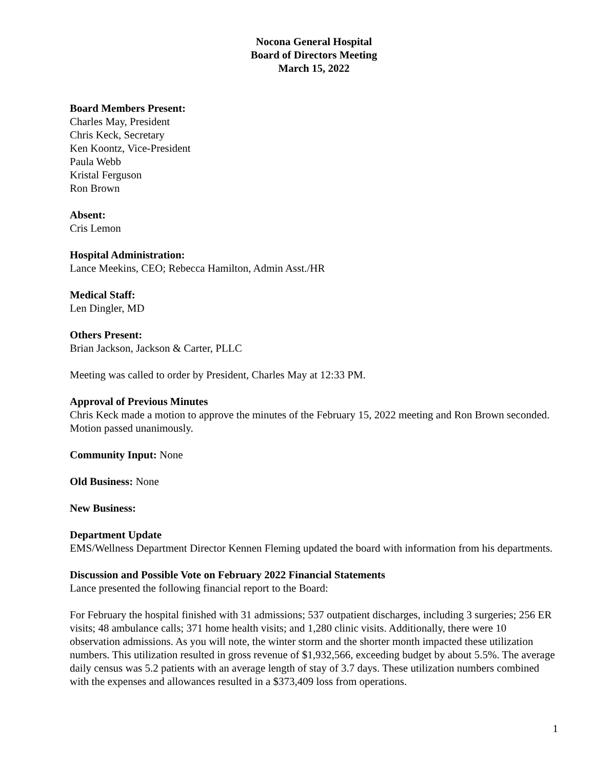Nocona General Hospital
Board of Directors Meeting
March 15, 2022
Board Members Present:
Charles May, President
Chris Keck, Secretary
Ken Koontz, Vice-President
Paula Webb
Kristal Ferguson
Ron Brown
Absent:
Cris Lemon
Hospital Administration:
Lance Meekins, CEO; Rebecca Hamilton, Admin Asst./HR
Medical Staff:
Len Dingler, MD
Others Present:
Brian Jackson, Jackson & Carter, PLLC
Meeting was called to order by President, Charles May at 12:33 PM.
Approval of Previous Minutes
Chris Keck made a motion to approve the minutes of the February 15, 2022 meeting and Ron Brown seconded. Motion passed unanimously.
Community Input: None
Old Business: None
New Business:
Department Update
EMS/Wellness Department Director Kennen Fleming updated the board with information from his departments.
Discussion and Possible Vote on February 2022 Financial Statements
Lance presented the following financial report to the Board:
For February the hospital finished with 31 admissions; 537 outpatient discharges, including 3 surgeries; 256 ER visits; 48 ambulance calls; 371 home health visits; and 1,280 clinic visits. Additionally, there were 10 observation admissions. As you will note, the winter storm and the shorter month impacted these utilization numbers. This utilization resulted in gross revenue of $1,932,566, exceeding budget by about 5.5%. The average daily census was 5.2 patients with an average length of stay of 3.7 days. These utilization numbers combined with the expenses and allowances resulted in a $373,409 loss from operations.
1